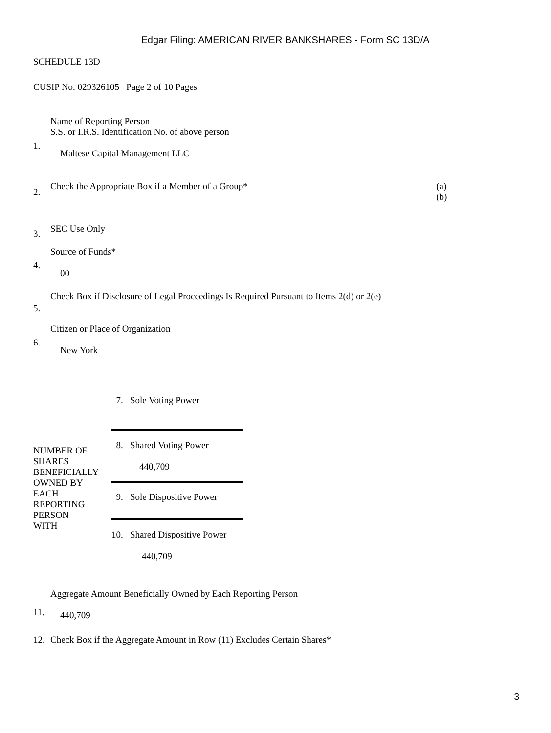Edgar Filing: AMERICAN RIVER BANKSHARES - Form SC 13D/A
SCHEDULE 13D
CUSIP No. 029326105 Page 2 of 10 Pages
| 1. | Name of Reporting Person S.S. or I.R.S. Identification No. of above person Maltese Capital Management LLC | |
| 2. | Check the Appropriate Box if a Member of a Group* | (a) (b) |
| 3. | SEC Use Only | |
| 4. | Source of Funds* 00 | |
| 5. | Check Box if Disclosure of Legal Proceedings Is Required Pursuant to Items 2(d) or 2(e) | |
| 6. | Citizen or Place of Organization New York | |
| NUMBER OF SHARES BENEFICIALLY OWNED BY EACH REPORTING PERSON WITH | 7. Sole Voting Power |
| | 8. Shared Voting Power 440,709 |
| | 9. Sole Dispositive Power |
| | 10. Shared Dispositive Power 440,709 |
| 11. | Aggregate Amount Beneficially Owned by Each Reporting Person 440,709 |
| 12. | Check Box if the Aggregate Amount in Row (11) Excludes Certain Shares* |
3